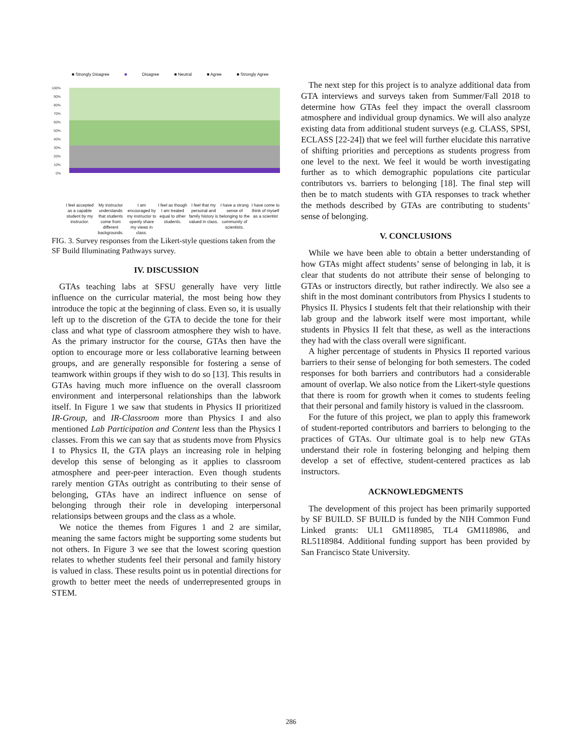■ Strongly Disagree ■ Disagree ■ Neutral ■ Agree ■ Strongly Agree
100%
90%
80%
70%
60%
50%
40%
30%
20%
10%
0%
I feel accepted as a capable student by my instructor.
My instructor understands that students come from different backgrounds.
I am encouraged by my instructor to openly share my views in class.
I feel as though I am treated equal to other students.
I feel that my personal and family history is valued in class.
I have a strong sense of belonging to the community of scientists.
I have come to think of myself as a scientist
FIG. 3. Survey responses from the Likert-style questions taken from the SF Build Illuminating Pathways survey.
IV. DISCUSSION
GTAs teaching labs at SFSU generally have very little influence on the curricular material, the most being how they introduce the topic at the beginning of class. Even so, it is usually left up to the discretion of the GTA to decide the tone for their class and what type of classroom atmosphere they wish to have. As the primary instructor for the course, GTAs then have the option to encourage more or less collaborative learning between groups, and are generally responsible for fostering a sense of teamwork within groups if they wish to do so [13]. This results in GTAs having much more influence on the overall classroom environment and interpersonal relationships than the labwork itself. In Figure 1 we saw that students in Physics II prioritized IR-Group, and IR-Classroom more than Physics I and also mentioned Lab Participation and Content less than the Physics I classes. From this we can say that as students move from Physics I to Physics II, the GTA plays an increasing role in helping develop this sense of belonging as it applies to classroom atmosphere and peer-peer interaction. Even though students rarely mention GTAs outright as contributing to their sense of belonging, GTAs have an indirect influence on sense of belonging through their role in developing interpersonal relationsips between groups and the class as a whole.
We notice the themes from Figures 1 and 2 are similar, meaning the same factors might be supporting some students but not others. In Figure 3 we see that the lowest scoring question relates to whether students feel their personal and family history is valued in class. These results point us in potential directions for growth to better meet the needs of underrepresented groups in STEM.
The next step for this project is to analyze additional data from GTA interviews and surveys taken from Summer/Fall 2018 to determine how GTAs feel they impact the overall classroom atmosphere and individual group dynamics. We will also analyze existing data from additional student surveys (e.g. CLASS, SPSI, ECLASS [22-24]) that we feel will further elucidate this narrative of shifting priorities and perceptions as students progress from one level to the next. We feel it would be worth investigating further as to which demographic populations cite particular contributors vs. barriers to belonging [18]. The final step will then be to match students with GTA responses to track whether the methods described by GTAs are contributing to students’ sense of belonging.
V. CONCLUSIONS
While we have been able to obtain a better understanding of how GTAs might affect students’ sense of belonging in lab, it is clear that students do not attribute their sense of belonging to GTAs or instructors directly, but rather indirectly. We also see a shift in the most dominant contributors from Physics I students to Physics II. Physics I students felt that their relationship with their lab group and the labwork itself were most important, while students in Physics II felt that these, as well as the interactions they had with the class overall were significant.
A higher percentage of students in Physics II reported various barriers to their sense of belonging for both semesters. The coded responses for both barriers and contributors had a considerable amount of overlap. We also notice from the Likert-style questions that there is room for growth when it comes to students feeling that their personal and family history is valued in the classroom.
For the future of this project, we plan to apply this framework of student-reported contributors and barriers to belonging to the practices of GTAs. Our ultimate goal is to help new GTAs understand their role in fostering belonging and helping them develop a set of effective, student-centered practices as lab instructors.
ACKNOWLEDGMENTS
The development of this project has been primarily supported by SF BUILD. SF BUILD is funded by the NIH Common Fund Linked grants: UL1 GM118985, TL4 GM118986, and RL5118984. Additional funding support has been provided by San Francisco State University.
286